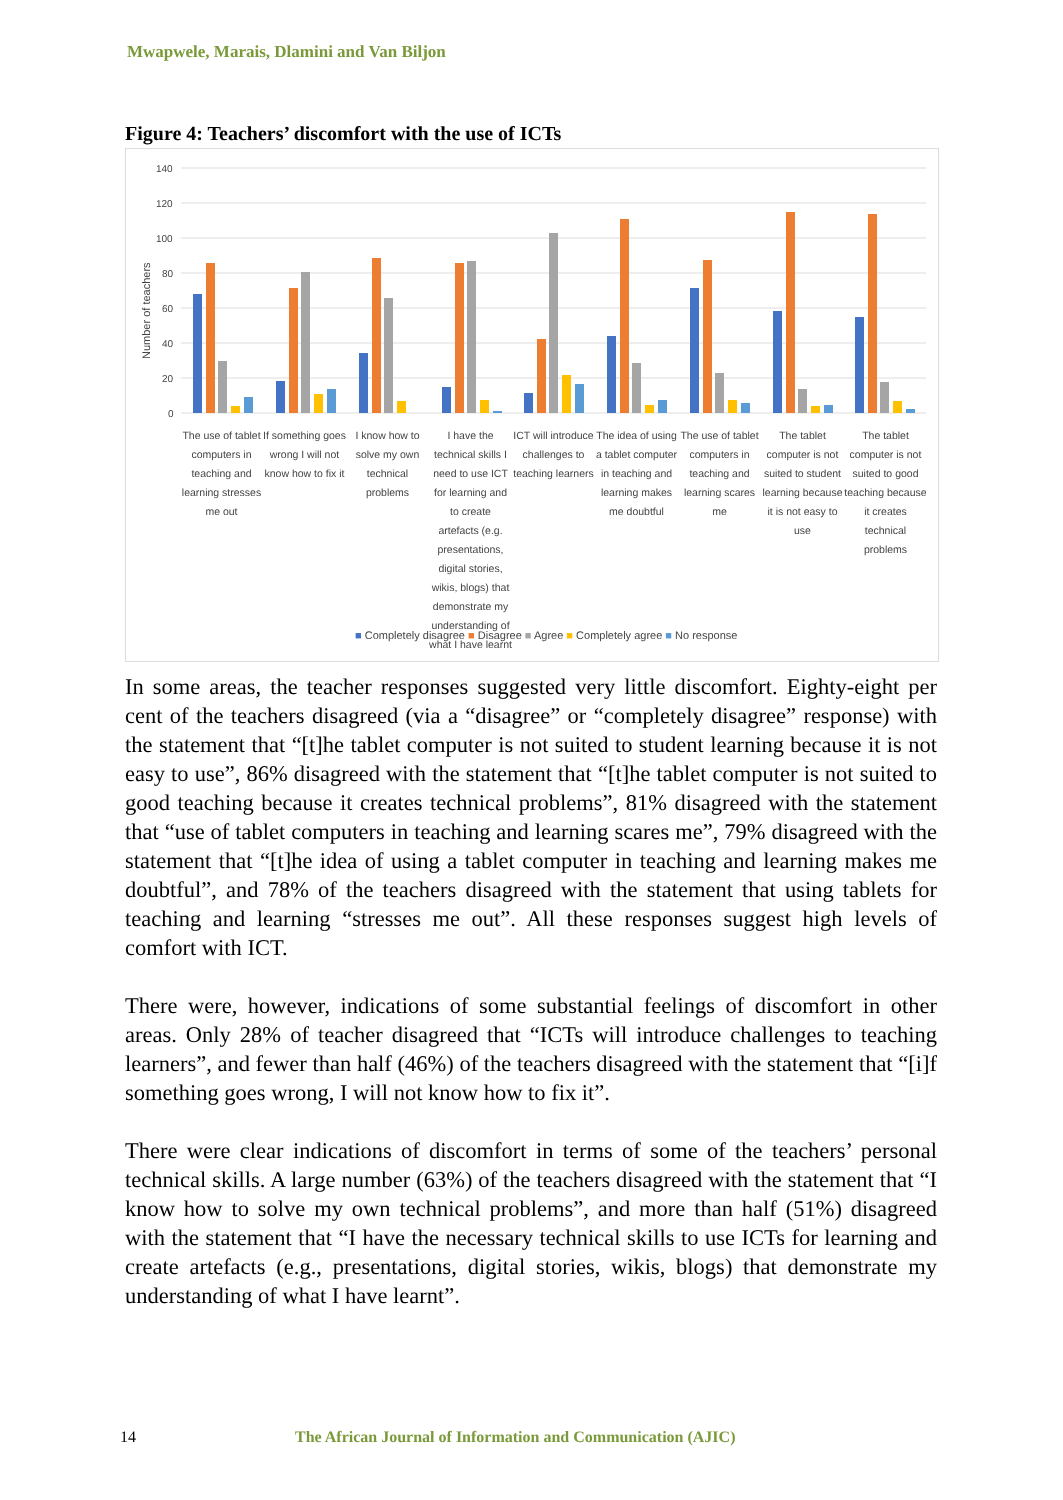Mwapwele, Marais, Dlamini and Van Biljon
Figure 4: Teachers’ discomfort with the use of ICTs
140
120
100
80
60
40
20
0
Number of teachers
The use of tablet computers in teaching and learning stresses me out
If something goes wrong I will not know how to fix it
I know how to solve my own technical problems
I have the technical skills I need to use ICT for learning and to create artefacts (e.g. presentations, digital stories, wikis, blogs) that demonstrate my understanding of what I have learnt
ICT will introduce challenges to teaching learners
The idea of using a tablet computer in teaching and learning makes me doubtful
The use of tablet computers in teaching and learning scares me
The tablet computer is not suited to student learning because it is not easy to use
The tablet computer is not suited to good teaching because it creates technical problems
■ Completely disagree ■ Disagree ■ Agree ■ Completely agree ■ No response
In some areas, the teacher responses suggested very little discomfort. Eighty-eight per cent of the teachers disagreed (via a “disagree” or “completely disagree” response) with the statement that “[t]he tablet computer is not suited to student learning because it is not easy to use”, 86% disagreed with the statement that “[t]he tablet computer is not suited to good teaching because it creates technical problems”, 81% disagreed with the statement that “use of tablet computers in teaching and learning scares me”, 79% disagreed with the statement that “[t]he idea of using a tablet computer in teaching and learning makes me doubtful”, and 78% of the teachers disagreed with the statement that using tablets for teaching and learning “stresses me out”. All these responses suggest high levels of comfort with ICT.
There were, however, indications of some substantial feelings of discomfort in other areas. Only 28% of teacher disagreed that “ICTs will introduce challenges to teaching learners”, and fewer than half (46%) of the teachers disagreed with the statement that “[i]f something goes wrong, I will not know how to fix it”.
There were clear indications of discomfort in terms of some of the teachers’ personal technical skills. A large number (63%) of the teachers disagreed with the statement that “I know how to solve my own technical problems”, and more than half (51%) disagreed with the statement that “I have the necessary technical skills to use ICTs for learning and create artefacts (e.g., presentations, digital stories, wikis, blogs) that demonstrate my understanding of what I have learnt”.
14 The African Journal of Information and Communication (AJIC)